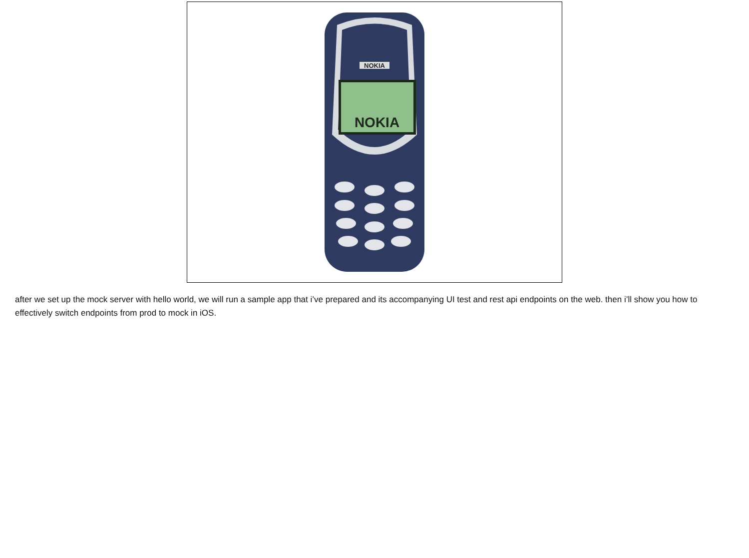NOKIA
NOKIA
after we set up the mock server with hello world, we will run a sample app that i’ve prepared and its accompanying UI test and rest api endpoints on the web. then i’ll show you how to effectively switch endpoints from prod to mock in iOS.